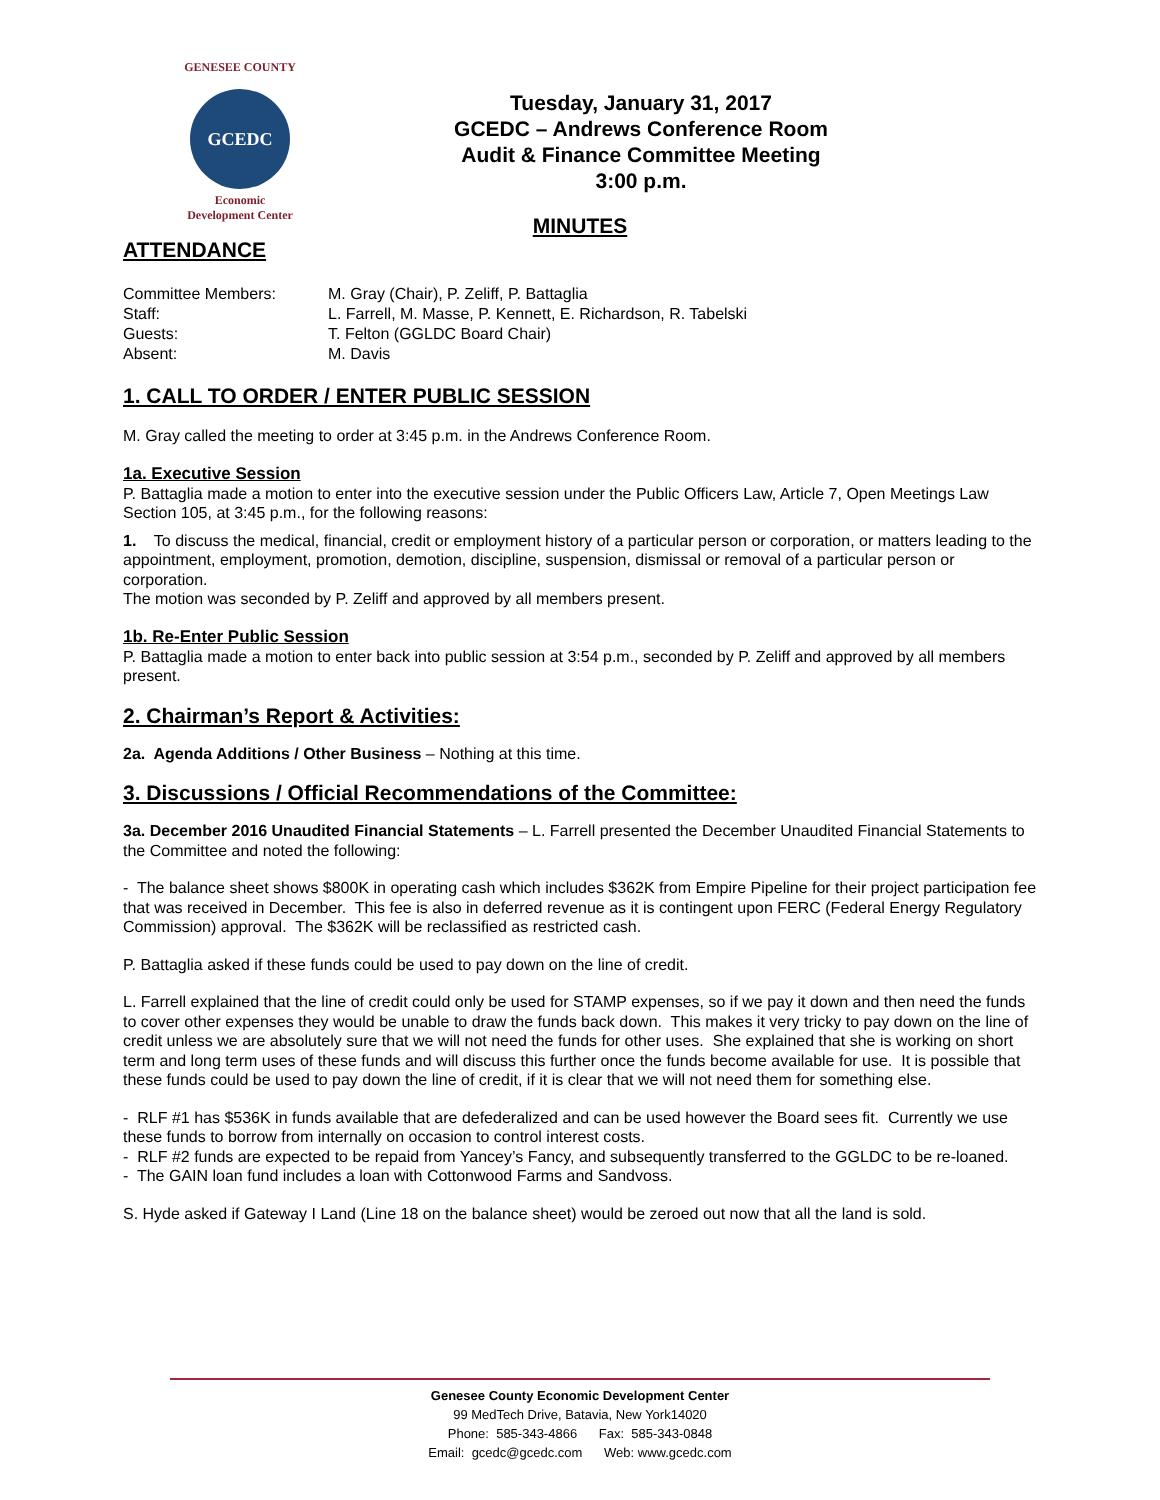GENESEE COUNTY
GCEDC
Economic
Development Center
Tuesday, January 31, 2017
GCEDC – Andrews Conference Room
Audit & Finance Committee Meeting
3:00 p.m.
MINUTES
ATTENDANCE
| Committee Members: | M. Gray (Chair), P. Zeliff, P. Battaglia |
| Staff: | L. Farrell, M. Masse, P. Kennett, E. Richardson, R. Tabelski |
| Guests: | T. Felton (GGLDC Board Chair) |
| Absent: | M. Davis |
1. CALL TO ORDER / ENTER PUBLIC SESSION
M. Gray called the meeting to order at 3:45 p.m. in the Andrews Conference Room.
1a. Executive Session
P. Battaglia made a motion to enter into the executive session under the Public Officers Law, Article 7, Open Meetings Law Section 105, at 3:45 p.m., for the following reasons:
1. To discuss the medical, financial, credit or employment history of a particular person or corporation, or matters leading to the appointment, employment, promotion, demotion, discipline, suspension, dismissal or removal of a particular person or corporation.
The motion was seconded by P. Zeliff and approved by all members present.
1b. Re-Enter Public Session
P. Battaglia made a motion to enter back into public session at 3:54 p.m., seconded by P. Zeliff and approved by all members present.
2. Chairman’s Report & Activities:
2a. Agenda Additions / Other Business – Nothing at this time.
3. Discussions / Official Recommendations of the Committee:
3a. December 2016 Unaudited Financial Statements – L. Farrell presented the December Unaudited Financial Statements to the Committee and noted the following:
- The balance sheet shows $800K in operating cash which includes $362K from Empire Pipeline for their project participation fee that was received in December. This fee is also in deferred revenue as it is contingent upon FERC (Federal Energy Regulatory Commission) approval. The $362K will be reclassified as restricted cash.
P. Battaglia asked if these funds could be used to pay down on the line of credit.
L. Farrell explained that the line of credit could only be used for STAMP expenses, so if we pay it down and then need the funds to cover other expenses they would be unable to draw the funds back down. This makes it very tricky to pay down on the line of credit unless we are absolutely sure that we will not need the funds for other uses. She explained that she is working on short term and long term uses of these funds and will discuss this further once the funds become available for use. It is possible that these funds could be used to pay down the line of credit, if it is clear that we will not need them for something else.
- RLF #1 has $536K in funds available that are defederalized and can be used however the Board sees fit. Currently we use these funds to borrow from internally on occasion to control interest costs.
- RLF #2 funds are expected to be repaid from Yancey’s Fancy, and subsequently transferred to the GGLDC to be re-loaned.
- The GAIN loan fund includes a loan with Cottonwood Farms and Sandvoss.
S. Hyde asked if Gateway I Land (Line 18 on the balance sheet) would be zeroed out now that all the land is sold.
Genesee County Economic Development Center
99 MedTech Drive, Batavia, New York14020
Phone: 585-343-4866 Fax: 585-343-0848
Email: gcedc@gcedc.com Web: www.gcedc.com